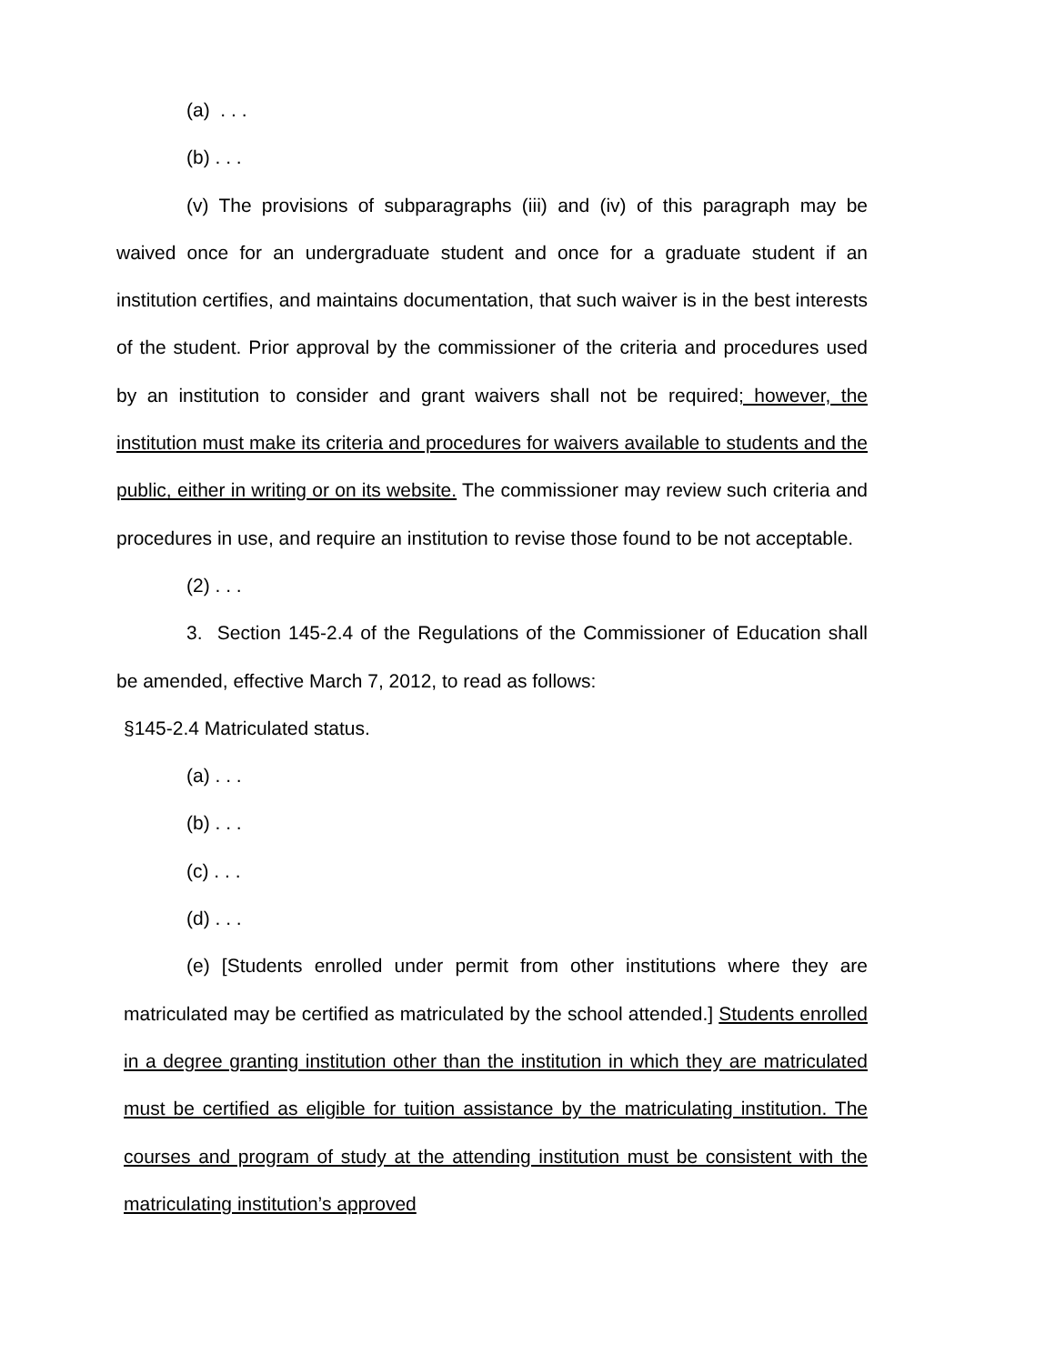(a) . . .
(b) . . .
(v) The provisions of subparagraphs (iii) and (iv) of this paragraph may be waived once for an undergraduate student and once for a graduate student if an institution certifies, and maintains documentation, that such waiver is in the best interests of the student. Prior approval by the commissioner of the criteria and procedures used by an institution to consider and grant waivers shall not be required; however, the institution must make its criteria and procedures for waivers available to students and the public, either in writing or on its website. The commissioner may review such criteria and procedures in use, and require an institution to revise those found to be not acceptable.
(2) . . .
3. Section 145-2.4 of the Regulations of the Commissioner of Education shall be amended, effective March 7, 2012, to read as follows:
§145-2.4 Matriculated status.
(a) . . .
(b) . . .
(c) . . .
(d) . . .
(e) [Students enrolled under permit from other institutions where they are matriculated may be certified as matriculated by the school attended.] Students enrolled in a degree granting institution other than the institution in which they are matriculated must be certified as eligible for tuition assistance by the matriculating institution. The courses and program of study at the attending institution must be consistent with the matriculating institution’s approved